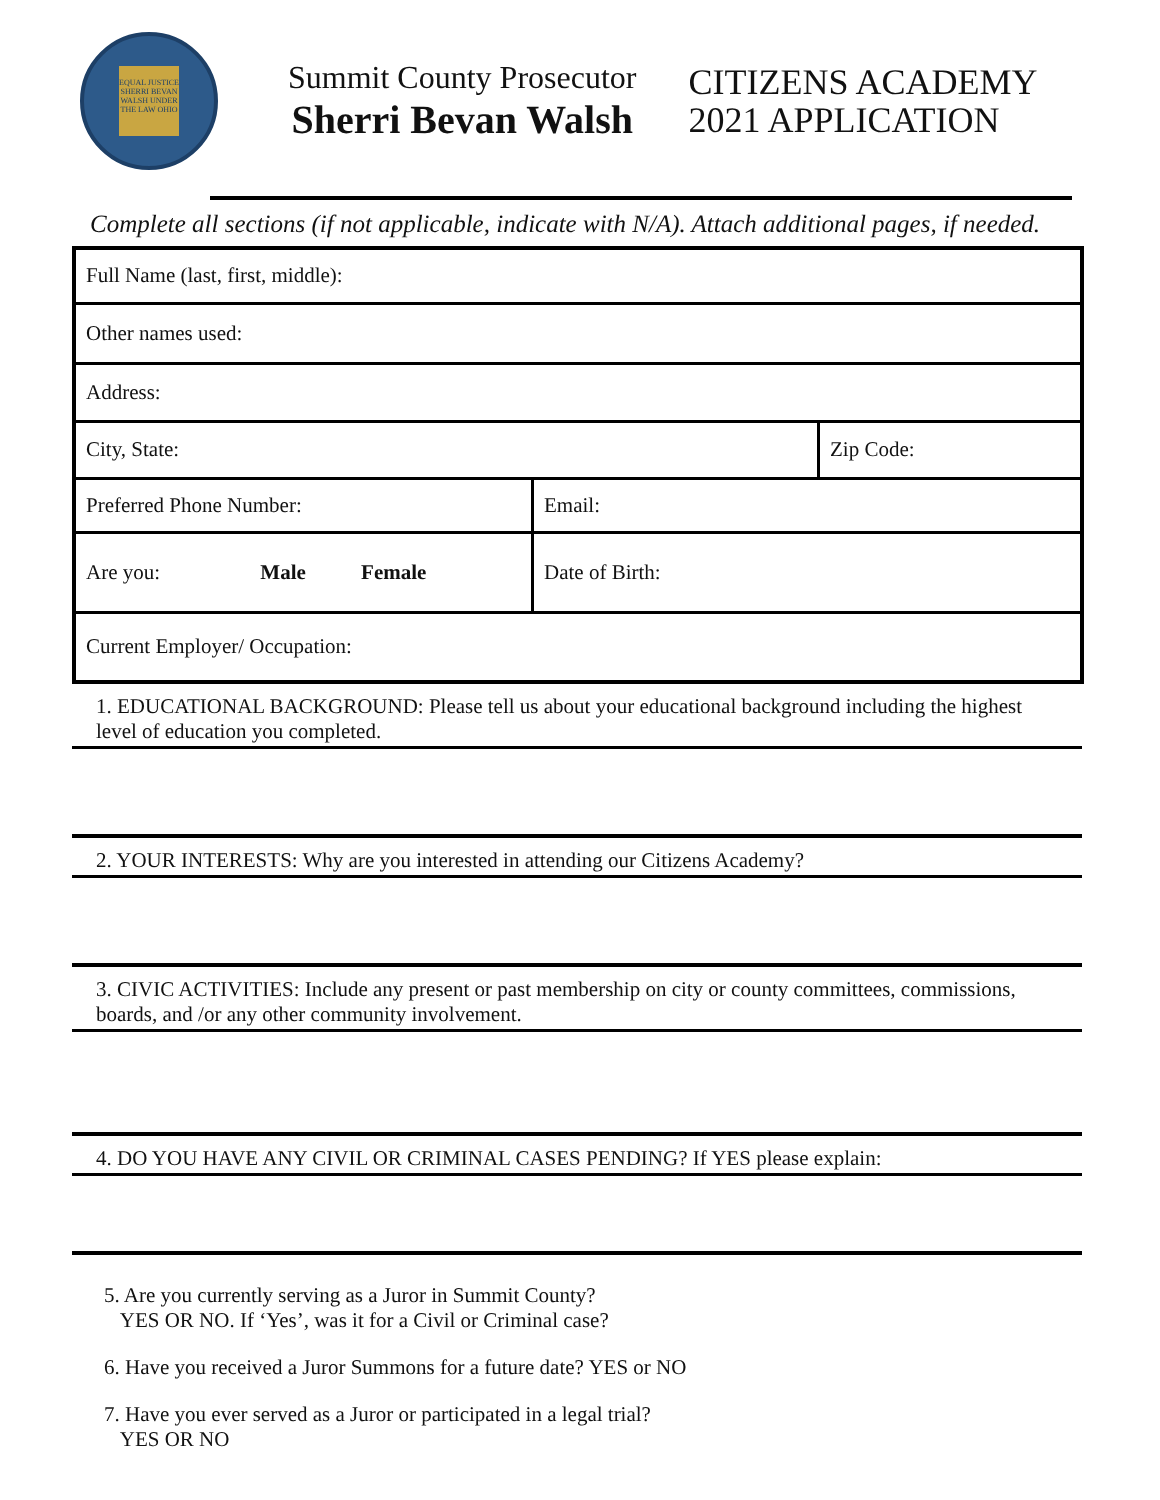EQUAL JUSTICE SHERRI BEVAN WALSH UNDER THE LAW OHIO
Summit County Prosecutor
Sherri Bevan Walsh
CITIZENS ACADEMY
2021 APPLICATION
Complete all sections (if not applicable, indicate with N/A). Attach additional pages, if needed.
| Full Name (last, first, middle): | | |
| Other names used: | | |
| Address: | | |
| City, State: | | Zip Code: |
| Preferred Phone Number: | Email: | |
| Are you: Male Female | Date of Birth: | |
| Current Employer/ Occupation: | | |
1. EDUCATIONAL BACKGROUND: Please tell us about your educational background including the highest level of education you completed.
2. YOUR INTERESTS: Why are you interested in attending our Citizens Academy?
3. CIVIC ACTIVITIES: Include any present or past membership on city or county committees, commissions, boards, and /or any other community involvement.
4. DO YOU HAVE ANY CIVIL OR CRIMINAL CASES PENDING? If YES please explain:
5. Are you currently serving as a Juror in Summit County?
YES OR NO. If ‘Yes’, was it for a Civil or Criminal case?
6. Have you received a Juror Summons for a future date? YES or NO
7. Have you ever served as a Juror or participated in a legal trial?
YES OR NO